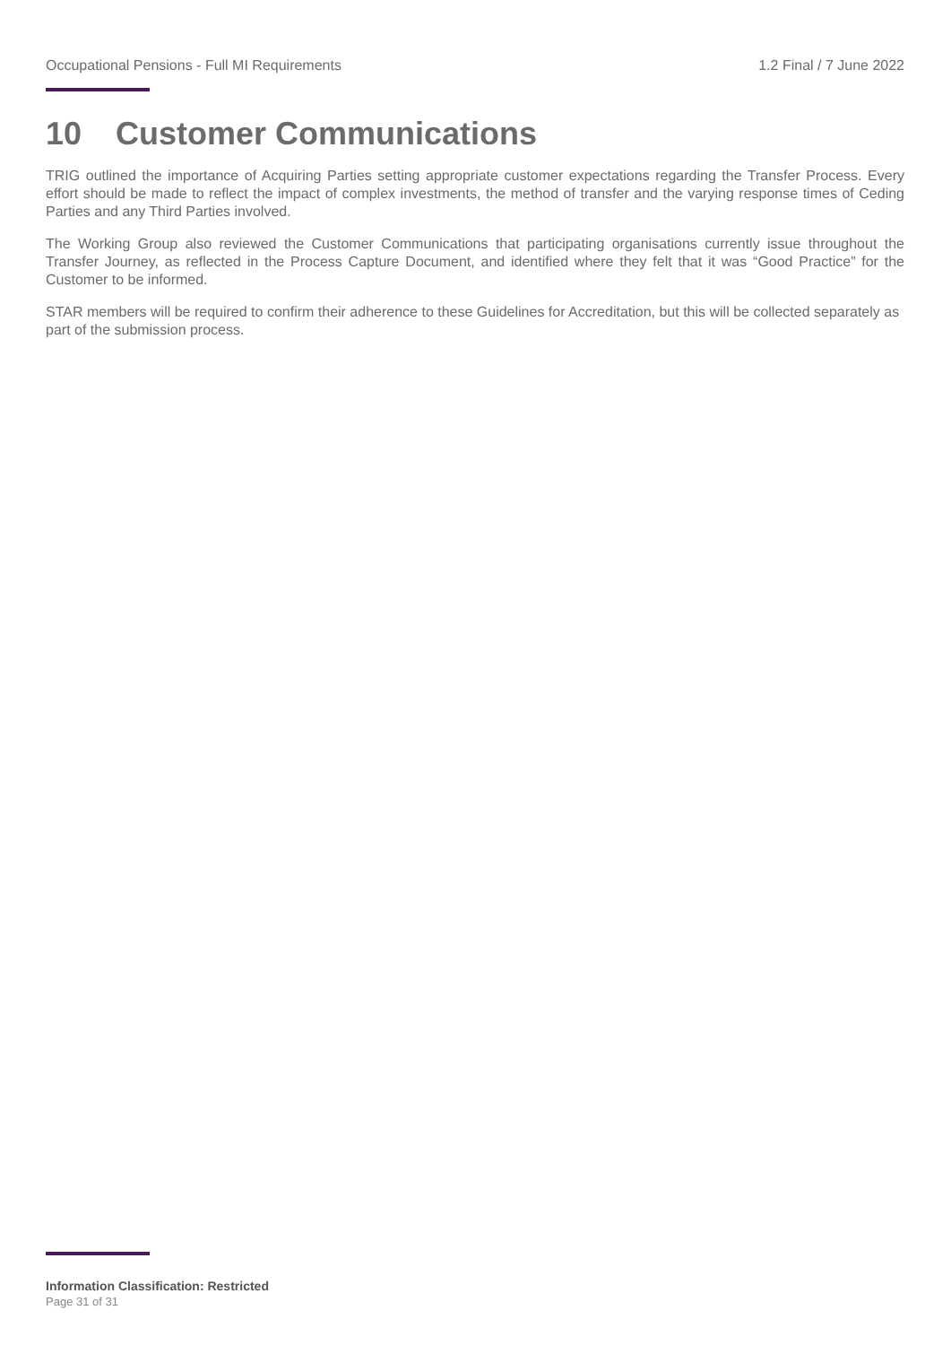Occupational Pensions - Full MI Requirements 1.2 Final / 7 June 2022
10 Customer Communications
TRIG outlined the importance of Acquiring Parties setting appropriate customer expectations regarding the Transfer Process. Every effort should be made to reflect the impact of complex investments, the method of transfer and the varying response times of Ceding Parties and any Third Parties involved.
The Working Group also reviewed the Customer Communications that participating organisations currently issue throughout the Transfer Journey, as reflected in the Process Capture Document, and identified where they felt that it was “Good Practice” for the Customer to be informed.
STAR members will be required to confirm their adherence to these Guidelines for Accreditation, but this will be collected separately as part of the submission process.
Information Classification: Restricted
Page 31 of 31